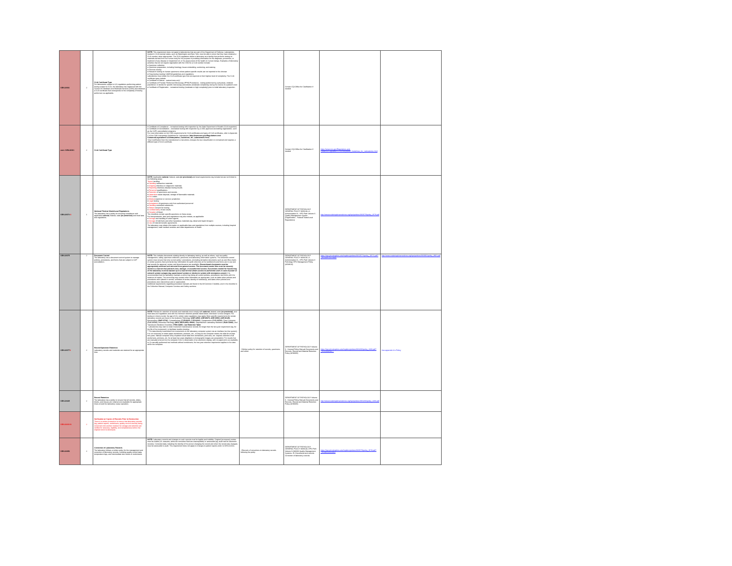| GEN.20361 | 2 | CLIA Certificate Type For laboratories subject to US regulations performing patient testing subject to CLIA, the laboratory has registered with the Centers for Medicare and Medicaid Services (CMS) and obtained a CLIA certificate that corresponds to the complexity of testing performed, as applicable. | NOTE: This requirement does not apply to laboratories that are part of the Department of Defense. Laboratories located in CLIA exempt states, such as Washington and New York, must be able to show that they have obtained a CLIA number, when appropriate. The CLIA regulations define a laboratory as a facility that performs testing on materials derived from the human body for the purpose of providing information for the diagnosis, prevention, or treatment of any disease or impairment of, or the assessment of the health of, human beings. Examples of laboratory activities that do not require registration with the CMS for a CLIA number include: ● Specimen collection ● Specimen preparation, including histology, tissue embedding, sectioning, and staining ● Forensic testing ● Research testing on human specimens where patient-specific results are not reported to the clinician ● Drug testing meeting SAMHSA guidelines and regulations Laboratories must obtain the CLIA certificate type that corresponds to their highest level of complexity. The CLIA certificate types include: ● Certificate of Waiver - waived tests only* ● Certificate of Provider Performed Microscopy (PPM) Procedures - testing performed by a physician, midlevel practitioner or dentist for specific microscopy procedures (moderate complexity) during the course of a patient's visit ● Certificate of Registration - nonwaived testing (moderate or high complexity) prior to initial laboratory inspection | | Contact CQI Office for Clarification if needed | | |
| cont. GEN.20361 | 2 | CLIA Certificate Type | ● Certificate of Compliance - nonwaived testing with inspection by the State Department of Health (CLIA inspection) ● Certificate of Accreditation - nonwaived testing with inspection by a CMS-approved accrediting organization, such as the CAP's accreditation programs For more information on the CMS requirements for CLIA certificates and types of CLIA certificates, refer to Appendix C of the CMS Interpretive Guidelines for Laboratories ( http://www.cms.gov/Regulations-and-Guidance/Legislation/CLIA/Interpretive_Guidelines_for_Laboratories.html ) *Any modification from the manufacturer's instructions changes the test classification to nonwaived and requires a different type of CLIA certificate. | | Contact CQI Office for Clarification if needed | https://www.cms.gov/Regulations-and-Guidance/Legislation/CLIA/Interpretive_Guidelines_for_Laboratories.html | |
| GEN.20374 S | 1 | National/ Federal /State/Local Regulations The laboratory has a policy for ensuring compliance with applicable national , federal, state (or provincial) and local laws and regulations. | NOTE: Applicable national , federal, state (or provincial) and local requirements may include but are not limited to the following areas: Tissue handling ● Handling radioactive materials ● Shipping infectious or diagnostic materials ● Reporting infectious disease testing results ● Personnel qualifications ● Retention of specimens and records ● Hazardous waste disposal, storage of flammable materials ● Fire codes ● Medical examiner or coroner jurisdiction ● Legal testing ● Acceptance of specimens only from authorized personnel ● Handling controlled substances ● Patient consent for testing ● Confidentiality of test results ● Donation of blood The checklists contain specific questions on these areas. For biorepositories, laws and regulations may also include, as applicable: ● Storage and handling of select agents ● Storage of bulk fuels and other hazardous materials (eg, diesel and liquid nitrogen) ● Use of material transfer agreements The laboratory may obtain information on applicable laws and regulations from multiple sources, including hospital management, state medical societies and state departments of health | | DEPARTMENT OF PATHOLOGY GENERAL POLICY MANUAL-A-Administrative III-- HPO Path Volume II - Quality Management System (Organization - Federal /State/Local Regulations) | http://www.insidehopkinsmedicine.org/hpo/policies/68/3578/policy_3578.pdf | |
| GEN.20375 | 2 | Document Control The laboratory has a document control system to manage policies, procedures, and forms that are subject to CAP accreditation. | NOTE: This includes documents relating directly to laboratory testing, as well as others, such as quality management, safety, specimen collection, personnel, and laboratory information systems. The document control system must ensure that only current policy / procedures ,(including derivative documents such as card files charts or similar systems that summarize key information for quick reference at the workbench) and forms are in use and that records for approval, review, and discontinuance are available. Discontinued documents must be appropriately archived and removed from general access. The document master files must be securely stored in a manner that prevents loss, damage, or unauthorized access. Documents needed for functioning of the laboratory must be backed up in a manner that allows access to authorized users in case of power or network system outages (eg, paper-based system or electronic system with emergency power). It is recommended that the laboratory maintain a control log listing all current policies, procedures, and forms with the locations of copies. The control log may contain other information as appropriate, such as dates when policies and procedures were placed in service, schedule of review, identity of reviewer(s), and dates when policies and procedures were discontinue and or superseded. Additional requirements regarding procedure manuals are found in the All Common Checklist, and in the checklist in the Collection Manual, Computer Services and Safety sections. | | DEPARTMENT OF PATHOLOGY GENERAL POLICY MANUAL-A-Administrative III-- HPO Path Volume II Pathology HPO Management Policy (ADM013) | https://hpo.johnshopkins.edu/hopkins/policies/68/10572/policy_10572.pdf?_=0.1118712274431 | http://www.insidehopkinsmedicine.org/hpo/policies/68/3901/policy_3901.pdf |
| GEN.20377 S | 2 | Record/Specimen Retention Laboratory records and materials are retained for an appropriate time. | NOTE: Policies for retention of records and materials must comply with national , federal, state (or provincial) , and local laws and regulations and with the minimum retention periods listed below, whichever is most stringent. For testing on minors (under the age of 21), stricter state regulations may apply. More specific requirements for certain laboratory records are found in the Anatomic Pathology ( ANP.12500, ANP.29670, ANP.33500, ANP.36125 ), Biorepository ( BAP.13740 ), Cytopathology ( CYP.06600, CYP.04300 ), Cytogenetics ( CYG.32700 ), Flow Cytometry ( FLO.33700 ), Molecular Pathology ( MOL.35870,MOL.49660 ), Reproductive Laboratory Medicine ( RLM.12466 ), and Transfusion Medicine Checklists ( TRM.32250 ). see Retention Table * Laboratories may wish to retain instrument maintenance records for longer than the two-year requirement (eg, for the life of the instrument), to facilitate trouble-shooting. ** For data directly transmitted from instruments to the laboratory computer system via an interface (on-line system), it is not necessary to retain paper worksheets, printouts, etc., so long as the computer retains the data for at least two years. Manual computer entry of patient result data from worksheets, print-outs, etc. requires retention of all worksheets, printouts, etc. for at least two years (digitized or photographic images are acceptable). For results that are manually entered into the computer from 1) observation of an electronic display, with no paper print-out available, or 2) manually performed test methods without worksheets, the two-year retention requirement applies to the data within the computer. | ✓Written policy for retention of records, specimens and slides | DEPARTMENT OF PATHOLOGY Volume II - General Policy Manual-Documents and Records, Record and Material Retention Policy (ADM005) | https://hpo.johnshopkins.edu/hopkins/policies/68/4266/policy_4266.pdf?_=0.6204353677 | See appendix A in Policy |
| GEN.20425 | 2 | Record Retention The laboratory has a policy to ensure that all records, slides, blocks, and tissues are retained and available for appropriate times should the laboratory cease operation. | | | DEPARTMENT OF PATHOLOGY Volume II - General Policy Manual-Documents and Records, Record and Material Retention Policy (ADM005) | http://www.insidehopkinsmedicine.org/hpo/policies/68/4266/policy_4266.pdf | |
| GEN.20430 N | 2 | Verification at Copies of Records Prior to Destruction There is a written procedure to ensure that laboratory records (eg, patient reports, worksheets, quality control records) being converted onto another medium for storage and retention are verified for accuracy, legibility, and completeness before the original record is destroyed. | | | | | |
| GEN.20450 | 2 | Correction of Laboratory Records The laboratory follows a written policy for the management and correction of laboratory records, including quality control data, temperature logs, and intermediate test results or worksheets. | NOTE: Laboratory records and changes to such records must be legible and indelible. Original (erroneous) entries must be visible (i.e. erasures, white-out correction fluid are unacceptable) or accessible (eg, audit trail for electronic records). Corrected data, including the identity of the person changing the record and when the record was changed, must be accessible to audit. This requirement does not apply to changes to patient reports (refer to GEN.41310). | ✓Records of corrections to laboratory records following the policy | DEPARTMENT OF PATHOLOGY GENERAL POLICY MANUAL-HPO Path Volume II-QMS08-Quality Management Systems- III--Documents and records - Correction of laboratory records | https://hpo.johnshopkins.edu/hopkins/policies/68/3578/policy_3578.pdf?_=0.485211102462 | |